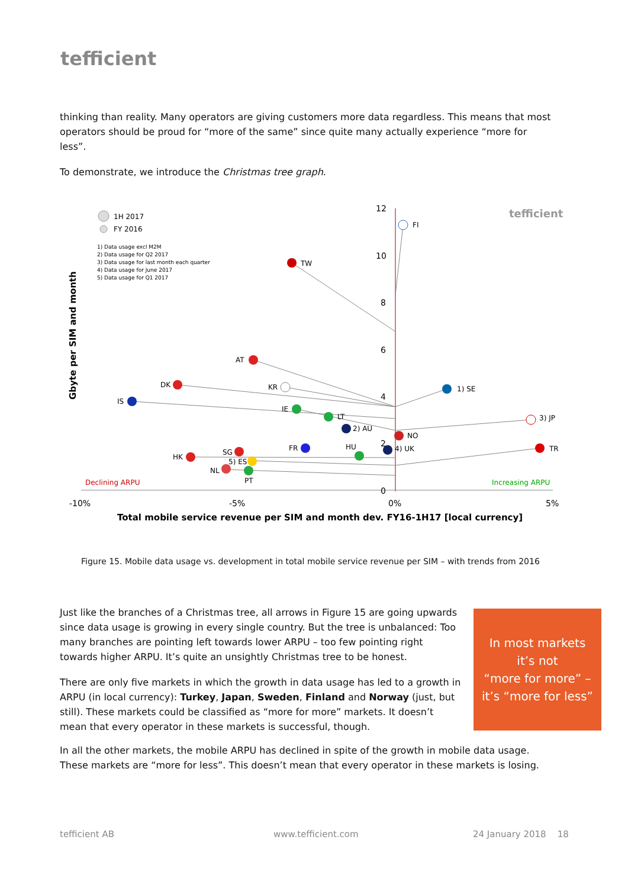tefficient
thinking than reality. Many operators are giving customers more data regardless. This means that most operators should be proud for “more of the same” since quite many actually experience “more for less”.
To demonstrate, we introduce the Christmas tree graph.
12
10
8
6
4
2
0
-10%
-5%
0%
5%
Total mobile service revenue per SIM and month dev. FY16-1H17 [local currency]
Gbyte per SIM and month
tefficient
1H 2017
FY 2016
1) Data usage excl M2M 2) Data usage for Q2 2017 3) Data usage for last month each quarter 4) Data usage for June 2017 5) Data usage for Q1 2017
Declining ARPU
Increasing ARPU
FI
TW
AT
DK
KR
1) SE
IS
IE
LT
2) AU
3) JP
NO
4) UK
TR
FR
HU
SG
HK
5) ES
NL
PT
Figure 15. Mobile data usage vs. development in total mobile service revenue per SIM – with trends from 2016
Just like the branches of a Christmas tree, all arrows in Figure 15 are going upwards since data usage is growing in every single country. But the tree is unbalanced: Too many branches are pointing left towards lower ARPU – too few pointing right towards higher ARPU. It’s quite an unsightly Christmas tree to be honest.
There are only five markets in which the growth in data usage has led to a growth in ARPU (in local currency): Turkey, Japan, Sweden, Finland and Norway (just, but still). These markets could be classified as “more for more” markets. It doesn’t mean that every operator in these markets is successful, though.
In most markets
it’s not
“more for more” –
it’s “more for less”
In all the other markets, the mobile ARPU has declined in spite of the growth in mobile data usage. These markets are “more for less”. This doesn’t mean that every operator in these markets is losing.
tefficient AB www.tefficient.com 24 January 2018 18